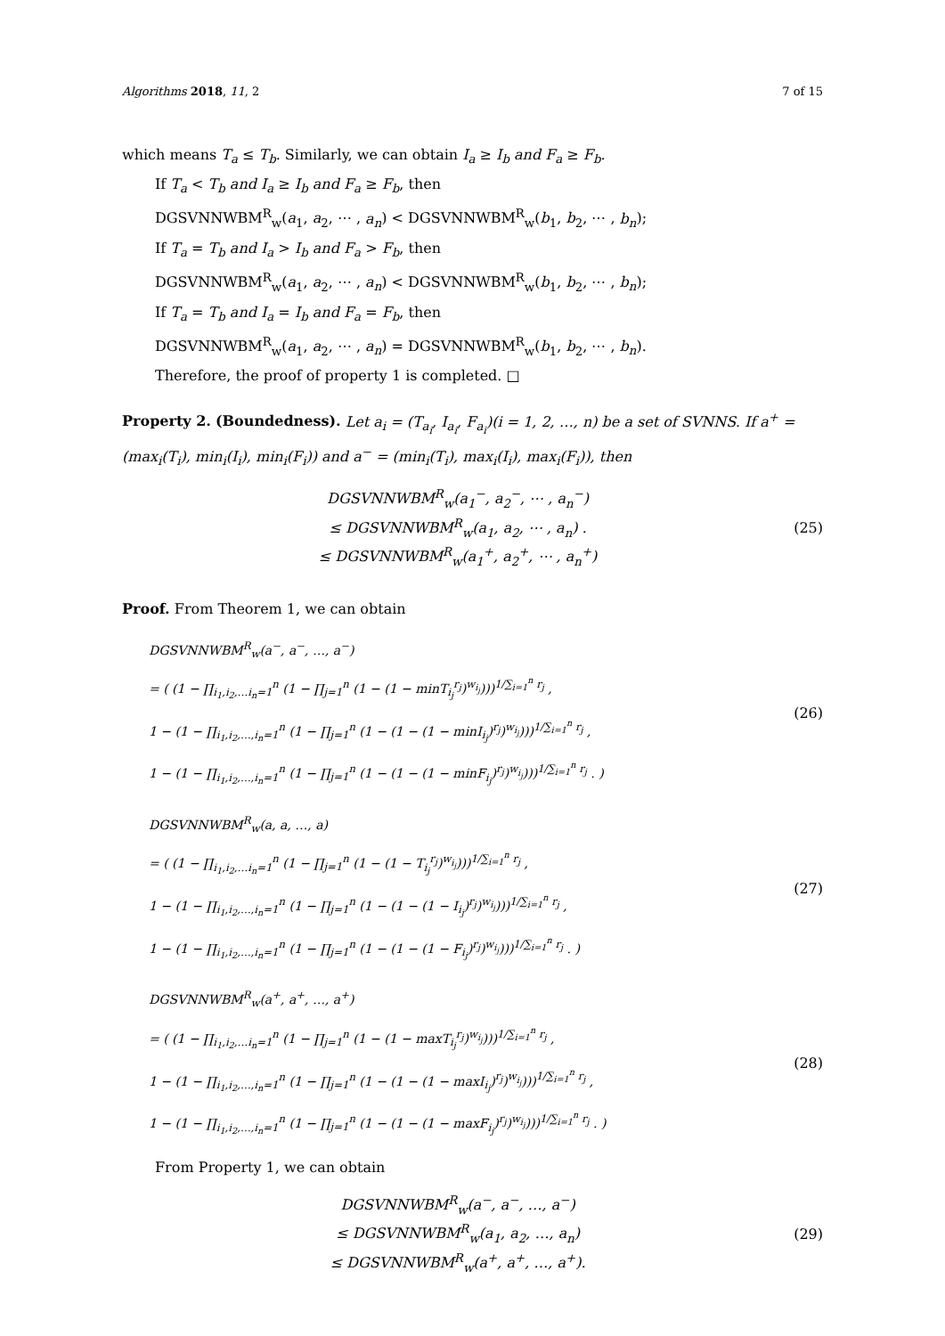Algorithms 2018, 11, 2 7 of 15
which means T<sub>a</sub> ≤ T<sub>b</sub>. Similarly, we can obtain I<sub>a</sub> ≥ I<sub>b</sub> and F<sub>a</sub> ≥ F<sub>b</sub>.
If T<sub>a</sub> < T<sub>b</sub> and I<sub>a</sub> ≥ I<sub>b</sub> and F<sub>a</sub> ≥ F<sub>b</sub>, then
DGSVNNWBM<sup>R</sup><sub>w</sub>(a<sub>1</sub>, a<sub>2</sub>, ⋯ , a<sub>n</sub>) < DGSVNNWBM<sup>R</sup><sub>w</sub>(b<sub>1</sub>, b<sub>2</sub>, ⋯ , b<sub>n</sub>);
If T<sub>a</sub> = T<sub>b</sub> and I<sub>a</sub> > I<sub>b</sub> and F<sub>a</sub> > F<sub>b</sub>, then
DGSVNNWBM<sup>R</sup><sub>w</sub>(a<sub>1</sub>, a<sub>2</sub>, ⋯ , a<sub>n</sub>) < DGSVNNWBM<sup>R</sup><sub>w</sub>(b<sub>1</sub>, b<sub>2</sub>, ⋯ , b<sub>n</sub>);
If T<sub>a</sub> = T<sub>b</sub> and I<sub>a</sub> = I<sub>b</sub> and F<sub>a</sub> = F<sub>b</sub>, then
DGSVNNWBM<sup>R</sup><sub>w</sub>(a<sub>1</sub>, a<sub>2</sub>, ⋯ , a<sub>n</sub>) = DGSVNNWBM<sup>R</sup><sub>w</sub>(b<sub>1</sub>, b<sub>2</sub>, ⋯ , b<sub>n</sub>).
Therefore, the proof of property 1 is completed. □
Property 2. (Boundedness). Let a<sub>i</sub> = (T<sub>a<sub>i</sub></sub>, I<sub>a<sub>i</sub></sub>, F<sub>a<sub>i</sub></sub>)(i = 1, 2, …, n) be a set of SVNNS. If a<sup>+</sup> = (max<sub>i</sub>(T<sub>i</sub>), min<sub>i</sub>(I<sub>i</sub>), min<sub>i</sub>(F<sub>i</sub>)) and a<sup>−</sup> = (min<sub>i</sub>(T<sub>i</sub>), max<sub>i</sub>(I<sub>i</sub>), max<sub>i</sub>(F<sub>i</sub>)), then
DGSVNNWBM<sup>R</sup><sub>w</sub>(a<sub>1</sub><sup>−</sup>, a<sub>2</sub><sup>−</sup>, ⋯ , a<sub>n</sub><sup>−</sup>)
≤ DGSVNNWBM<sup>R</sup><sub>w</sub>(a<sub>1</sub>, a<sub>2</sub>, ⋯ , a<sub>n</sub>) .
≤ DGSVNNWBM<sup>R</sup><sub>w</sub>(a<sub>1</sub><sup>+</sup>, a<sub>2</sub><sup>+</sup>, ⋯ , a<sub>n</sub><sup>+</sup>)
(25)
Proof. From Theorem 1, we can obtain
DGSVNNWBM<sup>R</sup><sub>w</sub>(a<sup>−</sup>, a<sup>−</sup>, …, a<sup>−</sup>)
= ( (1 − ∏<sub>i<sub>1</sub>,i<sub>2</sub>,…i<sub>n</sub>=1</sub><sup>n</sup> (1 − ∏<sub>j=1</sub><sup>n</sup> (1 − (1 − minT<sub>i<sub>j</sub></sub><sup>r<sub>j</sub></sup>)<sup>w<sub>i<sub>j</sub></sub></sup>)))<sup>1/∑<sub>i=1</sub><sup>n</sup> r<sub>j</sub></sup> ,
1 − (1 − ∏<sub>i<sub>1</sub>,i<sub>2</sub>,…,i<sub>n</sub>=1</sub><sup>n</sup> (1 − ∏<sub>j=1</sub><sup>n</sup> (1 − (1 − (1 − minI<sub>i<sub>j</sub></sub>)<sup>r<sub>j</sub></sup>)<sup>w<sub>i<sub>j</sub></sub></sup>)))<sup>1/∑<sub>i=1</sub><sup>n</sup> r<sub>j</sub></sup> ,
1 − (1 − ∏<sub>i<sub>1</sub>,i<sub>2</sub>,…,i<sub>n</sub>=1</sub><sup>n</sup> (1 − ∏<sub>j=1</sub><sup>n</sup> (1 − (1 − (1 − minF<sub>i<sub>j</sub></sub>)<sup>r<sub>j</sub></sup>)<sup>w<sub>i<sub>j</sub></sub></sup>)))<sup>1/∑<sub>i=1</sub><sup>n</sup> r<sub>j</sub></sup> . )
(26)
DGSVNNWBM<sup>R</sup><sub>w</sub>(a, a, …, a)
= ( (1 − ∏<sub>i<sub>1</sub>,i<sub>2</sub>,…i<sub>n</sub>=1</sub><sup>n</sup> (1 − ∏<sub>j=1</sub><sup>n</sup> (1 − (1 − T<sub>i<sub>j</sub></sub><sup>r<sub>j</sub></sup>)<sup>w<sub>i<sub>j</sub></sub></sup>)))<sup>1/∑<sub>i=1</sub><sup>n</sup> r<sub>j</sub></sup> ,
1 − (1 − ∏<sub>i<sub>1</sub>,i<sub>2</sub>,…,i<sub>n</sub>=1</sub><sup>n</sup> (1 − ∏<sub>j=1</sub><sup>n</sup> (1 − (1 − (1 − I<sub>i<sub>j</sub></sub>)<sup>r<sub>j</sub></sup>)<sup>w<sub>i<sub>j</sub></sub></sup>)))<sup>1/∑<sub>i=1</sub><sup>n</sup> r<sub>j</sub></sup> ,
1 − (1 − ∏<sub>i<sub>1</sub>,i<sub>2</sub>,…,i<sub>n</sub>=1</sub><sup>n</sup> (1 − ∏<sub>j=1</sub><sup>n</sup> (1 − (1 − (1 − F<sub>i<sub>j</sub></sub>)<sup>r<sub>j</sub></sup>)<sup>w<sub>i<sub>j</sub></sub></sup>)))<sup>1/∑<sub>i=1</sub><sup>n</sup> r<sub>j</sub></sup> . )
(27)
DGSVNNWBM<sup>R</sup><sub>w</sub>(a<sup>+</sup>, a<sup>+</sup>, …, a<sup>+</sup>)
= ( (1 − ∏<sub>i<sub>1</sub>,i<sub>2</sub>,…i<sub>n</sub>=1</sub><sup>n</sup> (1 − ∏<sub>j=1</sub><sup>n</sup> (1 − (1 − maxT<sub>i<sub>j</sub></sub><sup>r<sub>j</sub></sup>)<sup>w<sub>i<sub>j</sub></sub></sup>)))<sup>1/∑<sub>i=1</sub><sup>n</sup> r<sub>j</sub></sup> ,
1 − (1 − ∏<sub>i<sub>1</sub>,i<sub>2</sub>,…,i<sub>n</sub>=1</sub><sup>n</sup> (1 − ∏<sub>j=1</sub><sup>n</sup> (1 − (1 − (1 − maxI<sub>i<sub>j</sub></sub>)<sup>r<sub>j</sub></sup>)<sup>w<sub>i<sub>j</sub></sub></sup>)))<sup>1/∑<sub>i=1</sub><sup>n</sup> r<sub>j</sub></sup> ,
1 − (1 − ∏<sub>i<sub>1</sub>,i<sub>2</sub>,…,i<sub>n</sub>=1</sub><sup>n</sup> (1 − ∏<sub>j=1</sub><sup>n</sup> (1 − (1 − (1 − maxF<sub>i<sub>j</sub></sub>)<sup>r<sub>j</sub></sup>)<sup>w<sub>i<sub>j</sub></sub></sup>)))<sup>1/∑<sub>i=1</sub><sup>n</sup> r<sub>j</sub></sup> . )
(28)
From Property 1, we can obtain
DGSVNNWBM<sup>R</sup><sub>w</sub>(a<sup>−</sup>, a<sup>−</sup>, …, a<sup>−</sup>)
≤ DGSVNNWBM<sup>R</sup><sub>w</sub>(a<sub>1</sub>, a<sub>2</sub>, …, a<sub>n</sub>)
≤ DGSVNNWBM<sup>R</sup><sub>w</sub>(a<sup>+</sup>, a<sup>+</sup>, …, a<sup>+</sup>).
(29)